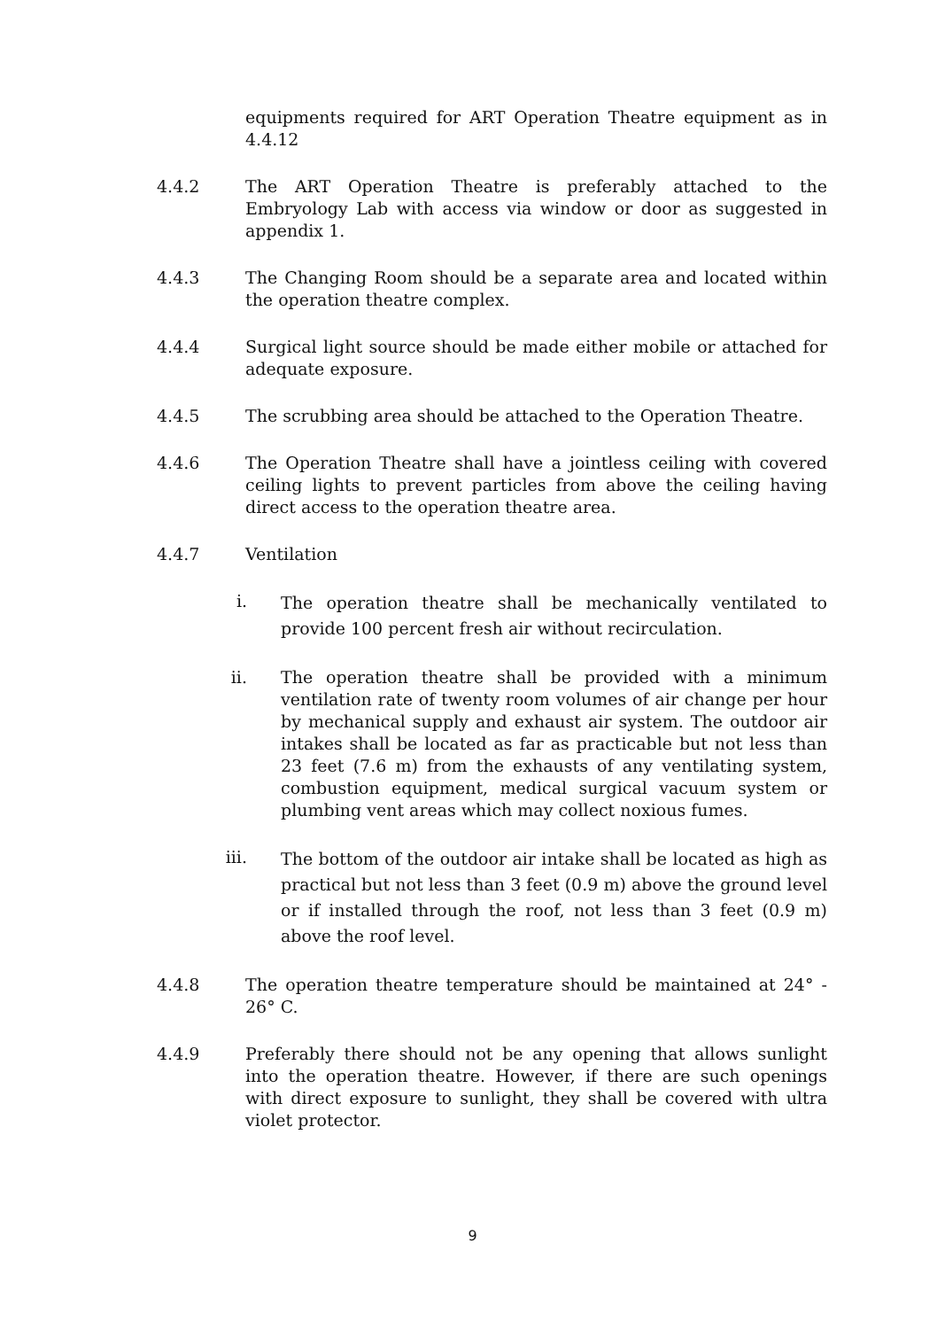equipments required for ART Operation Theatre equipment as in 4.4.12
4.4.2 The ART Operation Theatre is preferably attached to the Embryology Lab with access via window or door as suggested in appendix 1.
4.4.3 The Changing Room should be a separate area and located within the operation theatre complex.
4.4.4 Surgical light source should be made either mobile or attached for adequate exposure.
4.4.5 The scrubbing area should be attached to the Operation Theatre.
4.4.6 The Operation Theatre shall have a jointless ceiling with covered ceiling lights to prevent particles from above the ceiling having direct access to the operation theatre area.
4.4.7 Ventilation
i.
The operation theatre shall be mechanically ventilated to provide 100 percent fresh air without recirculation.
ii. The operation theatre shall be provided with a minimum ventilation rate of twenty room volumes of air change per hour by mechanical supply and exhaust air system. The outdoor air intakes shall be located as far as practicable but not less than 23 feet (7.6 m) from the exhausts of any ventilating system, combustion equipment, medical surgical vacuum system or plumbing vent areas which may collect noxious fumes.
iii.
The bottom of the outdoor air intake shall be located as high as practical but not less than 3 feet (0.9 m) above the ground level or if installed through the roof, not less than 3 feet (0.9 m) above the roof level.
4.4.8 The operation theatre temperature should be maintained at 24° - 26° C.
4.4.9 Preferably there should not be any opening that allows sunlight into the operation theatre. However, if there are such openings with direct exposure to sunlight, they shall be covered with ultra violet protector.
9